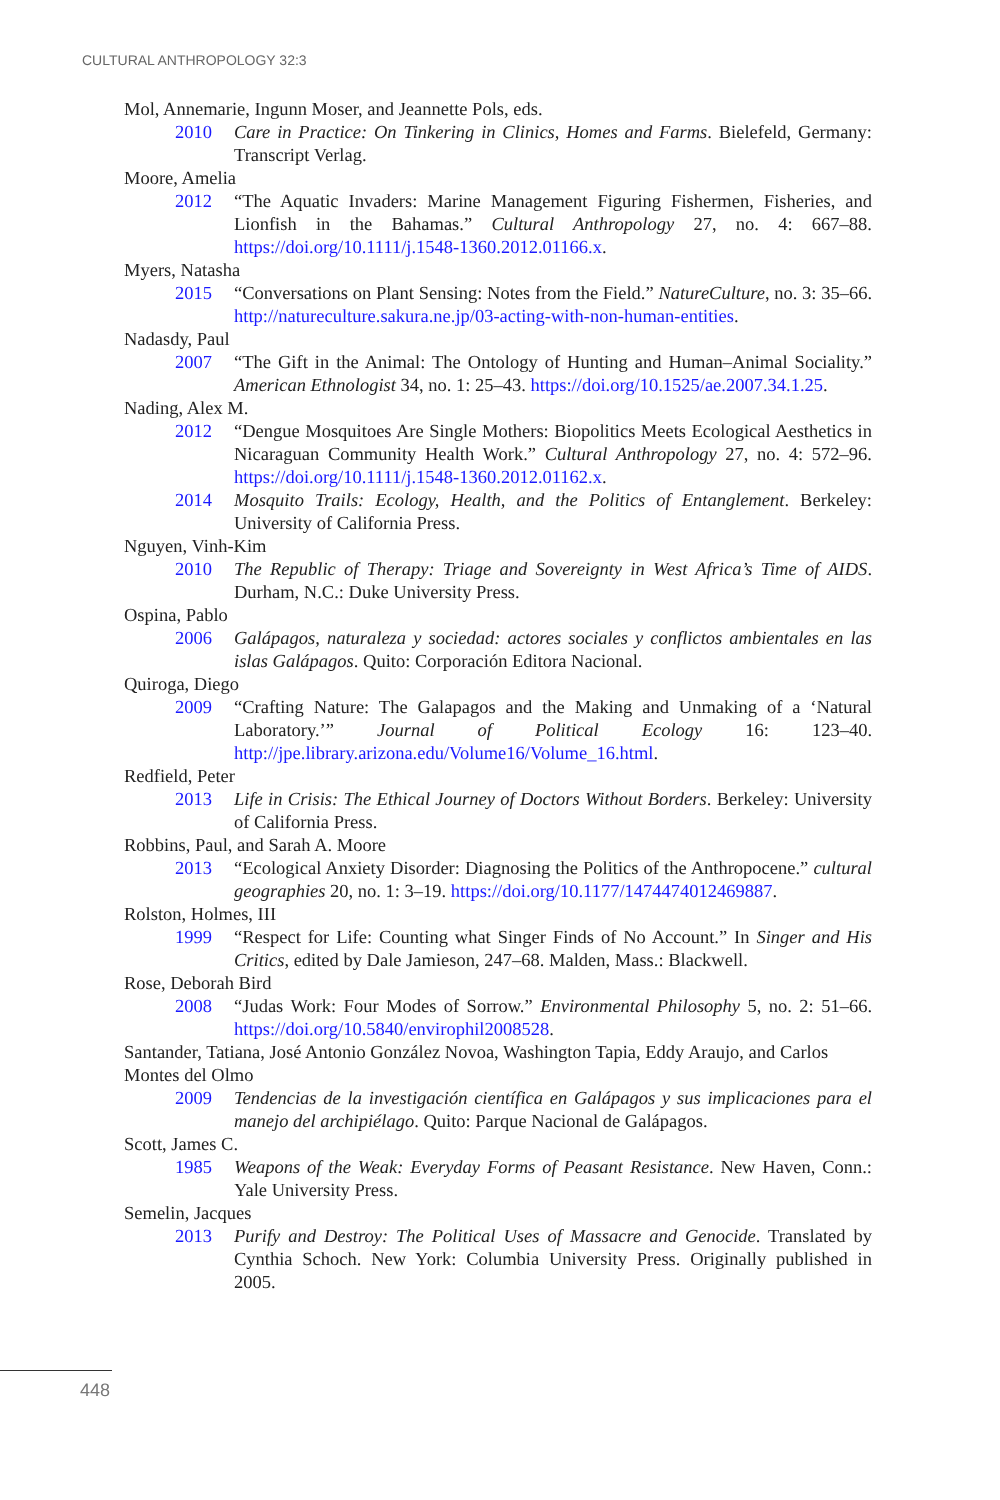CULTURAL ANTHROPOLOGY 32:3
Mol, Annemarie, Ingunn Moser, and Jeannette Pols, eds.
2010 Care in Practice: On Tinkering in Clinics, Homes and Farms. Bielefeld, Germany: Transcript Verlag.
Moore, Amelia
2012 “The Aquatic Invaders: Marine Management Figuring Fishermen, Fisheries, and Lionfish in the Bahamas.” Cultural Anthropology 27, no. 4: 667–88. https://doi.org/10.1111/j.1548-1360.2012.01166.x.
Myers, Natasha
2015 “Conversations on Plant Sensing: Notes from the Field.” NatureCulture, no. 3: 35–66. http://natureculture.sakura.ne.jp/03-acting-with-non-human-entities.
Nadasdy, Paul
2007 “The Gift in the Animal: The Ontology of Hunting and Human–Animal Sociality.” American Ethnologist 34, no. 1: 25–43. https://doi.org/10.1525/ae.2007.34.1.25.
Nading, Alex M.
2012 “Dengue Mosquitoes Are Single Mothers: Biopolitics Meets Ecological Aesthetics in Nicaraguan Community Health Work.” Cultural Anthropology 27, no. 4: 572–96. https://doi.org/10.1111/j.1548-1360.2012.01162.x.
2014 Mosquito Trails: Ecology, Health, and the Politics of Entanglement. Berkeley: University of California Press.
Nguyen, Vinh-Kim
2010 The Republic of Therapy: Triage and Sovereignty in West Africa’s Time of AIDS. Durham, N.C.: Duke University Press.
Ospina, Pablo
2006 Galápagos, naturaleza y sociedad: actores sociales y conflictos ambientales en las islas Galápagos. Quito: Corporación Editora Nacional.
Quiroga, Diego
2009 “Crafting Nature: The Galapagos and the Making and Unmaking of a ‘Natural Laboratory.’” Journal of Political Ecology 16: 123–40. http://jpe.library.arizona.edu/Volume16/Volume_16.html.
Redfield, Peter
2013 Life in Crisis: The Ethical Journey of Doctors Without Borders. Berkeley: University of California Press.
Robbins, Paul, and Sarah A. Moore
2013 “Ecological Anxiety Disorder: Diagnosing the Politics of the Anthropocene.” cultural geographies 20, no. 1: 3–19. https://doi.org/10.1177/1474474012469887.
Rolston, Holmes, III
1999 “Respect for Life: Counting what Singer Finds of No Account.” In Singer and His Critics, edited by Dale Jamieson, 247–68. Malden, Mass.: Blackwell.
Rose, Deborah Bird
2008 “Judas Work: Four Modes of Sorrow.” Environmental Philosophy 5, no. 2: 51–66. https://doi.org/10.5840/envirophil2008528.
Santander, Tatiana, José Antonio González Novoa, Washington Tapia, Eddy Araujo, and Carlos Montes del Olmo
2009 Tendencias de la investigación científica en Galápagos y sus implicaciones para el manejo del archipiélago. Quito: Parque Nacional de Galápagos.
Scott, James C.
1985 Weapons of the Weak: Everyday Forms of Peasant Resistance. New Haven, Conn.: Yale University Press.
Semelin, Jacques
2013 Purify and Destroy: The Political Uses of Massacre and Genocide. Translated by Cynthia Schoch. New York: Columbia University Press. Originally published in 2005.
448